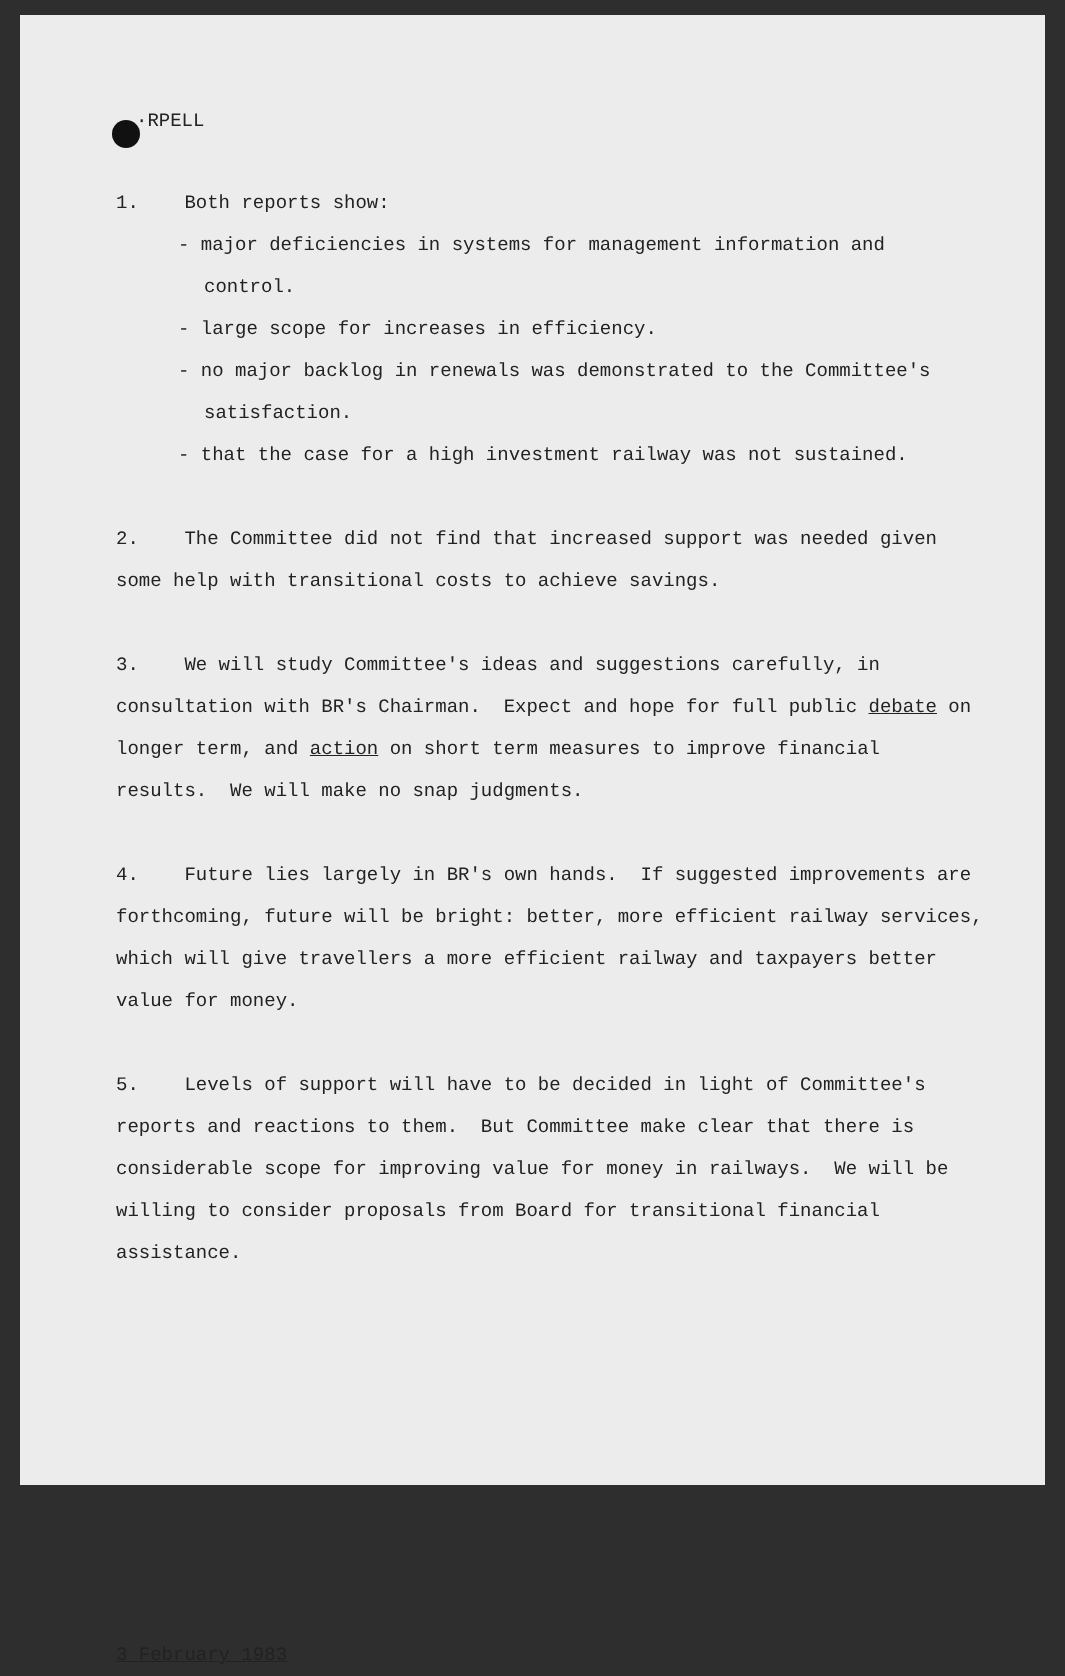·RPELL
1. Both reports show:
- major deficiencies in systems for management information and control.
- large scope for increases in efficiency.
- no major backlog in renewals was demonstrated to the Committee's satisfaction.
- that the case for a high investment railway was not sustained.
2. The Committee did not find that increased support was needed given some help with transitional costs to achieve savings.
3. We will study Committee's ideas and suggestions carefully, in consultation with BR's Chairman. Expect and hope for full public debate on longer term, and action on short term measures to improve financial results. We will make no snap judgments.
4. Future lies largely in BR's own hands. If suggested improvements are forthcoming, future will be bright: better, more efficient railway services, which will give travellers a more efficient railway and taxpayers better value for money.
5. Levels of support will have to be decided in light of Committee's reports and reactions to them. But Committee make clear that there is considerable scope for improving value for money in railways. We will be willing to consider proposals from Board for transitional financial assistance.
3 February 1983